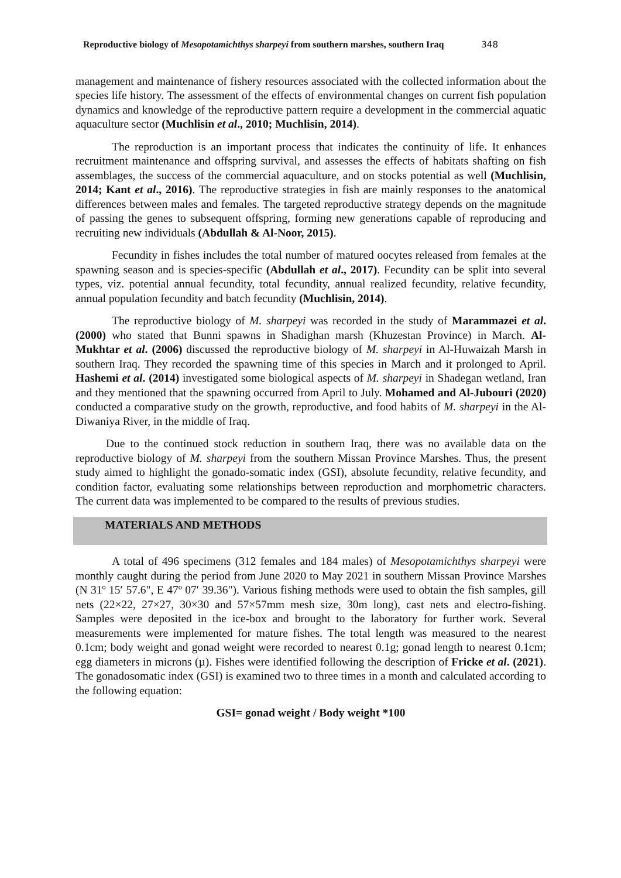Reproductive biology of Mesopotamichthys sharpeyi from southern marshes, southern Iraq 348
management and maintenance of fishery resources associated with the collected information about the species life history. The assessment of the effects of environmental changes on current fish population dynamics and knowledge of the reproductive pattern require a development in the commercial aquatic aquaculture sector (Muchlisin et al., 2010; Muchlisin, 2014).
The reproduction is an important process that indicates the continuity of life. It enhances recruitment maintenance and offspring survival, and assesses the effects of habitats shafting on fish assemblages, the success of the commercial aquaculture, and on stocks potential as well (Muchlisin, 2014; Kant et al., 2016). The reproductive strategies in fish are mainly responses to the anatomical differences between males and females. The targeted reproductive strategy depends on the magnitude of passing the genes to subsequent offspring, forming new generations capable of reproducing and recruiting new individuals (Abdullah & Al-Noor, 2015).
Fecundity in fishes includes the total number of matured oocytes released from females at the spawning season and is species-specific (Abdullah et al., 2017). Fecundity can be split into several types, viz. potential annual fecundity, total fecundity, annual realized fecundity, relative fecundity, annual population fecundity and batch fecundity (Muchlisin, 2014).
The reproductive biology of M. sharpeyi was recorded in the study of Marammazei et al. (2000) who stated that Bunni spawns in Shadighan marsh (Khuzestan Province) in March. Al-Mukhtar et al. (2006) discussed the reproductive biology of M. sharpeyi in Al-Huwaizah Marsh in southern Iraq. They recorded the spawning time of this species in March and it prolonged to April. Hashemi et al. (2014) investigated some biological aspects of M. sharpeyi in Shadegan wetland, Iran and they mentioned that the spawning occurred from April to July. Mohamed and Al-Jubouri (2020) conducted a comparative study on the growth, reproductive, and food habits of M. sharpeyi in the Al-Diwaniya River, in the middle of Iraq.
Due to the continued stock reduction in southern Iraq, there was no available data on the reproductive biology of M. sharpeyi from the southern Missan Province Marshes. Thus, the present study aimed to highlight the gonado-somatic index (GSI), absolute fecundity, relative fecundity, and condition factor, evaluating some relationships between reproduction and morphometric characters. The current data was implemented to be compared to the results of previous studies.
MATERIALS AND METHODS
A total of 496 specimens (312 females and 184 males) of Mesopotamichthys sharpeyi were monthly caught during the period from June 2020 to May 2021 in southern Missan Province Marshes (N 31º 15′ 57.6", E 47º 07′ 39.36"). Various fishing methods were used to obtain the fish samples, gill nets (22×22, 27×27, 30×30 and 57×57mm mesh size, 30m long), cast nets and electro-fishing. Samples were deposited in the ice-box and brought to the laboratory for further work. Several measurements were implemented for mature fishes. The total length was measured to the nearest 0.1cm; body weight and gonad weight were recorded to nearest 0.1g; gonad length to nearest 0.1cm; egg diameters in microns (µ). Fishes were identified following the description of Fricke et al. (2021). The gonadosomatic index (GSI) is examined two to three times in a month and calculated according to the following equation:
GSI= gonad weight / Body weight *100